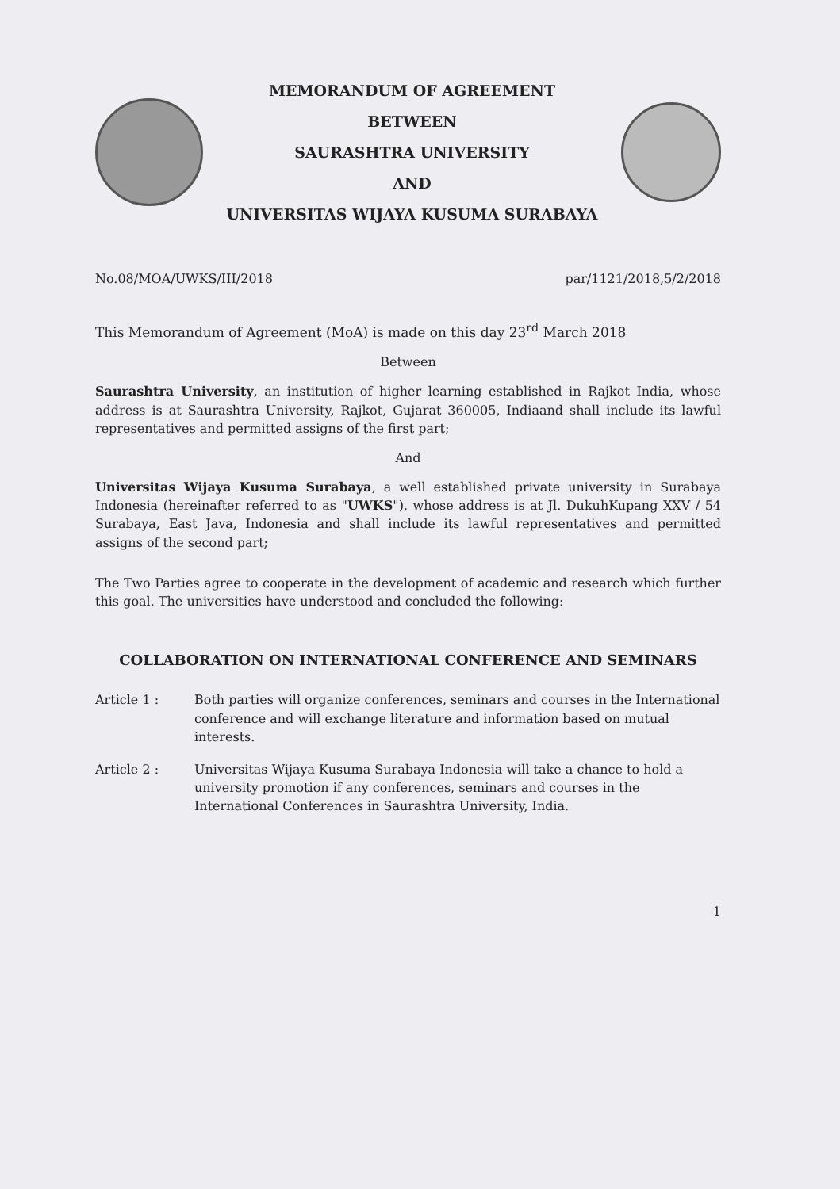MEMORANDUM OF AGREEMENT
BETWEEN
SAURASHTRA UNIVERSITY
AND
UNIVERSITAS WIJAYA KUSUMA SURABAYA
No.08/MOA/UWKS/III/2018 par/1121/2018,5/2/2018
This Memorandum of Agreement (MoA) is made on this day 23<sup>rd</sup> March 2018
Between
Saurashtra University, an institution of higher learning established in Rajkot India, whose address is at Saurashtra University, Rajkot, Gujarat 360005, Indiaand shall include its lawful representatives and permitted assigns of the first part;
And
Universitas Wijaya Kusuma Surabaya, a well established private university in Surabaya Indonesia (hereinafter referred to as "UWKS"), whose address is at Jl. DukuhKupang XXV / 54 Surabaya, East Java, Indonesia and shall include its lawful representatives and permitted assigns of the second part;
The Two Parties agree to cooperate in the development of academic and research which further this goal. The universities have understood and concluded the following:
COLLABORATION ON INTERNATIONAL CONFERENCE AND SEMINARS
Article 1 : Both parties will organize conferences, seminars and courses in the International conference and will exchange literature and information based on mutual interests.
Article 2 : Universitas Wijaya Kusuma Surabaya Indonesia will take a chance to hold a university promotion if any conferences, seminars and courses in the International Conferences in Saurashtra University, India.
1